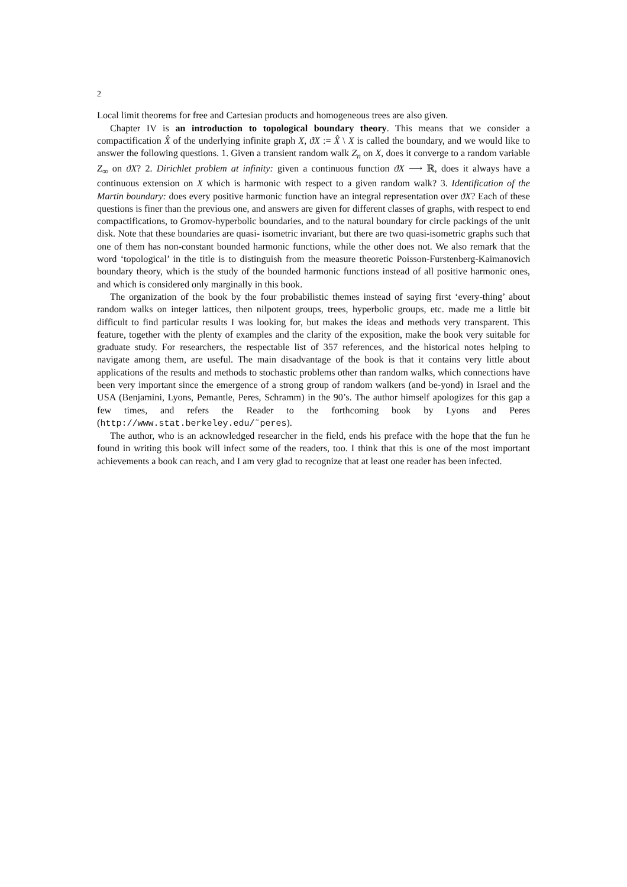2
Local limit theorems for free and Cartesian products and homogeneous trees are also given.
Chapter IV is an introduction to topological boundary theory. This means that we consider a compactification X̂ of the underlying infinite graph X, ϑX := X̂ \ X is called the boundary, and we would like to answer the following questions. 1. Given a transient random walk Z<sub>n</sub> on X, does it converge to a random variable Z<sub>∞</sub> on ϑX? 2. Dirichlet problem at infinity: given a continuous function ϑX ⟶ ℝ, does it always have a continuous extension on X which is harmonic with respect to a given random walk? 3. Identification of the Martin boundary: does every positive harmonic function have an integral representation over ϑX? Each of these questions is finer than the previous one, and answers are given for different classes of graphs, with respect to end compactifications, to Gromov-hyperbolic boundaries, and to the natural boundary for circle packings of the unit disk. Note that these boundaries are quasi- isometric invariant, but there are two quasi-isometric graphs such that one of them has non-constant bounded harmonic functions, while the other does not. We also remark that the word ‘topological’ in the title is to distinguish from the measure theoretic Poisson-Furstenberg-Kaimanovich boundary theory, which is the study of the bounded harmonic functions instead of all positive harmonic ones, and which is considered only marginally in this book.
The organization of the book by the four probabilistic themes instead of saying first ‘every-thing’ about random walks on integer lattices, then nilpotent groups, trees, hyperbolic groups, etc. made me a little bit difficult to find particular results I was looking for, but makes the ideas and methods very transparent. This feature, together with the plenty of examples and the clarity of the exposition, make the book very suitable for graduate study. For researchers, the respectable list of 357 references, and the historical notes helping to navigate among them, are useful. The main disadvantage of the book is that it contains very little about applications of the results and methods to stochastic problems other than random walks, which connections have been very important since the emergence of a strong group of random walkers (and be-yond) in Israel and the USA (Benjamini, Lyons, Pemantle, Peres, Schramm) in the 90’s. The author himself apologizes for this gap a few times, and refers the Reader to the forthcoming book by Lyons and Peres (http://www.stat.berkeley.edu/˜peres).
The author, who is an acknowledged researcher in the field, ends his preface with the hope that the fun he found in writing this book will infect some of the readers, too. I think that this is one of the most important achievements a book can reach, and I am very glad to recognize that at least one reader has been infected.